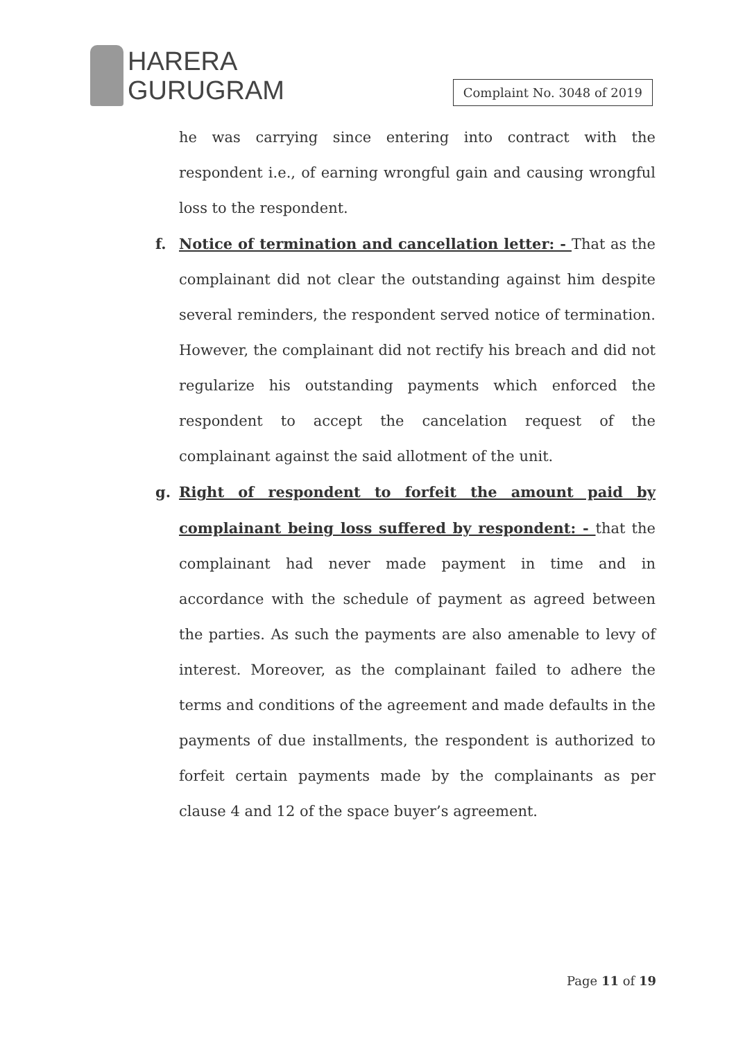HARERA
GURUGRAM
Complaint No. 3048 of 2019
he was carrying since entering into contract with the respondent i.e., of earning wrongful gain and causing wrongful loss to the respondent.
f. Notice of termination and cancellation letter: - That as the complainant did not clear the outstanding against him despite several reminders, the respondent served notice of termination. However, the complainant did not rectify his breach and did not regularize his outstanding payments which enforced the respondent to accept the cancelation request of the complainant against the said allotment of the unit.
g. Right of respondent to forfeit the amount paid by complainant being loss suffered by respondent: - that the complainant had never made payment in time and in accordance with the schedule of payment as agreed between the parties. As such the payments are also amenable to levy of interest. Moreover, as the complainant failed to adhere the terms and conditions of the agreement and made defaults in the payments of due installments, the respondent is authorized to forfeit certain payments made by the complainants as per clause 4 and 12 of the space buyer’s agreement.
Page 11 of 19